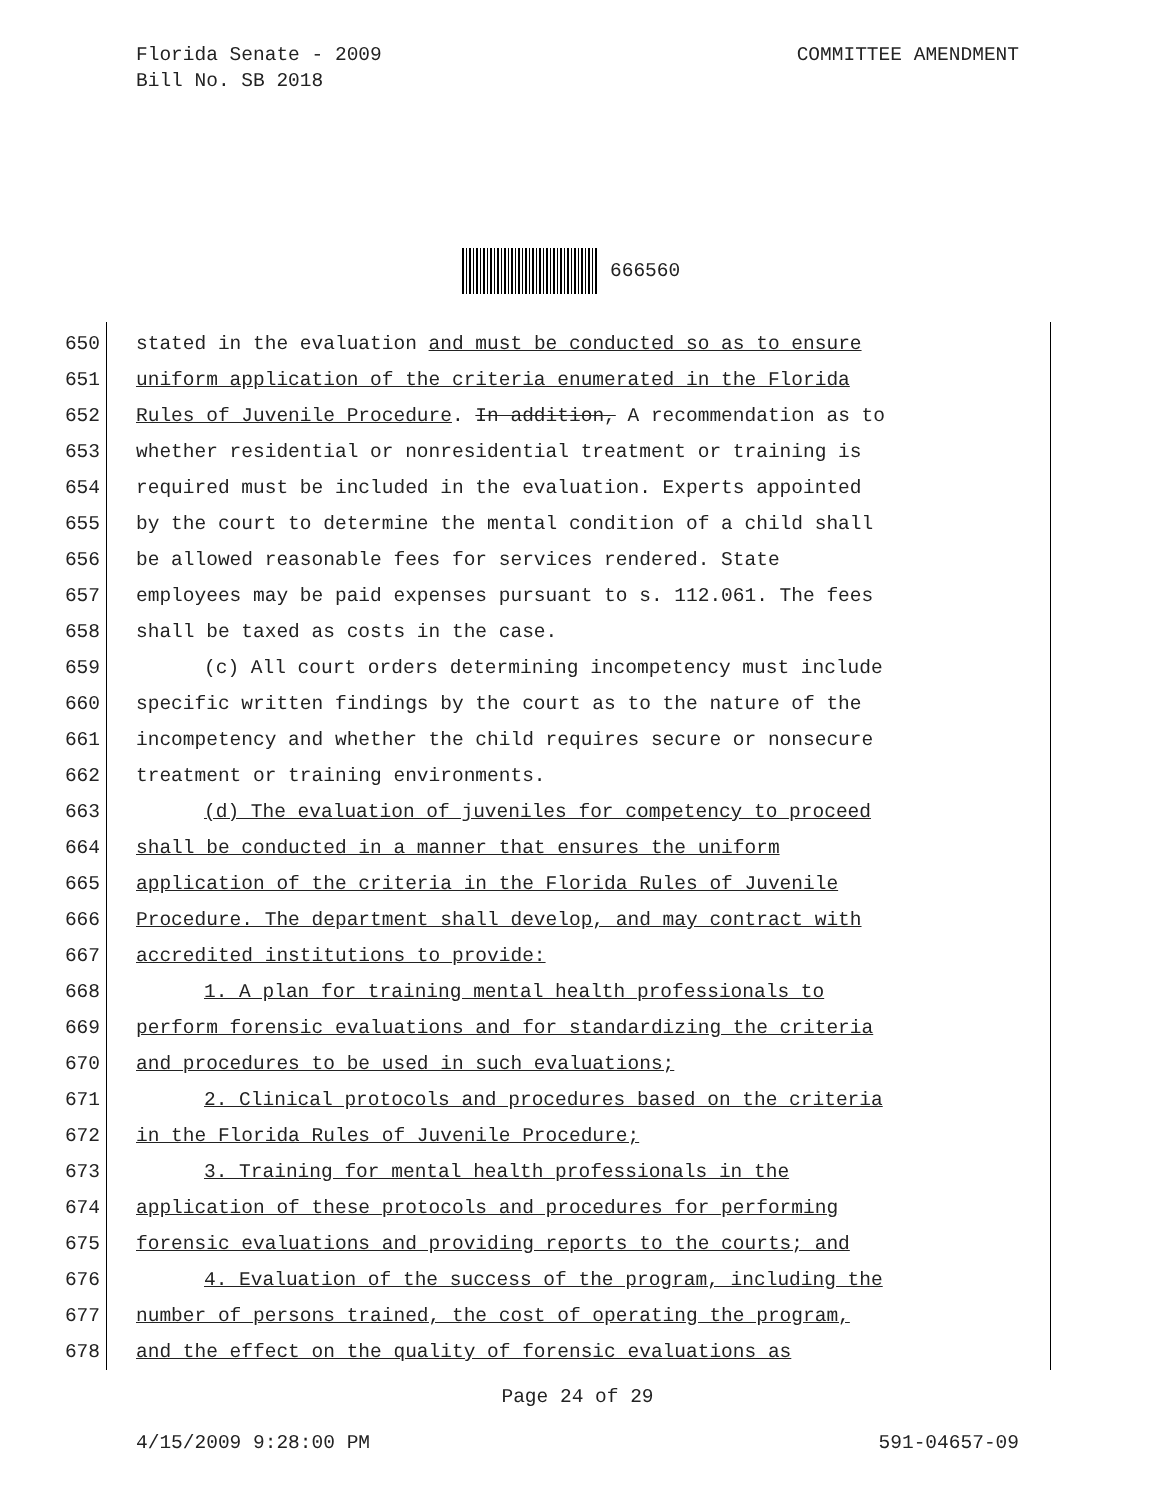Florida Senate - 2009 COMMITTEE AMENDMENT
Bill No. SB 2018
666560
650 stated in the evaluation and must be conducted so as to ensure
651 uniform application of the criteria enumerated in the Florida
652 Rules of Juvenile Procedure. In addition, A recommendation as to
653 whether residential or nonresidential treatment or training is
654 required must be included in the evaluation. Experts appointed
655 by the court to determine the mental condition of a child shall
656 be allowed reasonable fees for services rendered. State
657 employees may be paid expenses pursuant to s. 112.061. The fees
658 shall be taxed as costs in the case.
659 (c) All court orders determining incompetency must include
660 specific written findings by the court as to the nature of the
661 incompetency and whether the child requires secure or nonsecure
662 treatment or training environments.
663 (d) The evaluation of juveniles for competency to proceed
664 shall be conducted in a manner that ensures the uniform
665 application of the criteria in the Florida Rules of Juvenile
666 Procedure. The department shall develop, and may contract with
667 accredited institutions to provide:
668 1. A plan for training mental health professionals to
669 perform forensic evaluations and for standardizing the criteria
670 and procedures to be used in such evaluations;
671 2. Clinical protocols and procedures based on the criteria
672 in the Florida Rules of Juvenile Procedure;
673 3. Training for mental health professionals in the
674 application of these protocols and procedures for performing
675 forensic evaluations and providing reports to the courts; and
676 4. Evaluation of the success of the program, including the
677 number of persons trained, the cost of operating the program,
678 and the effect on the quality of forensic evaluations as
Page 24 of 29
4/15/2009 9:28:00 PM 591-04657-09